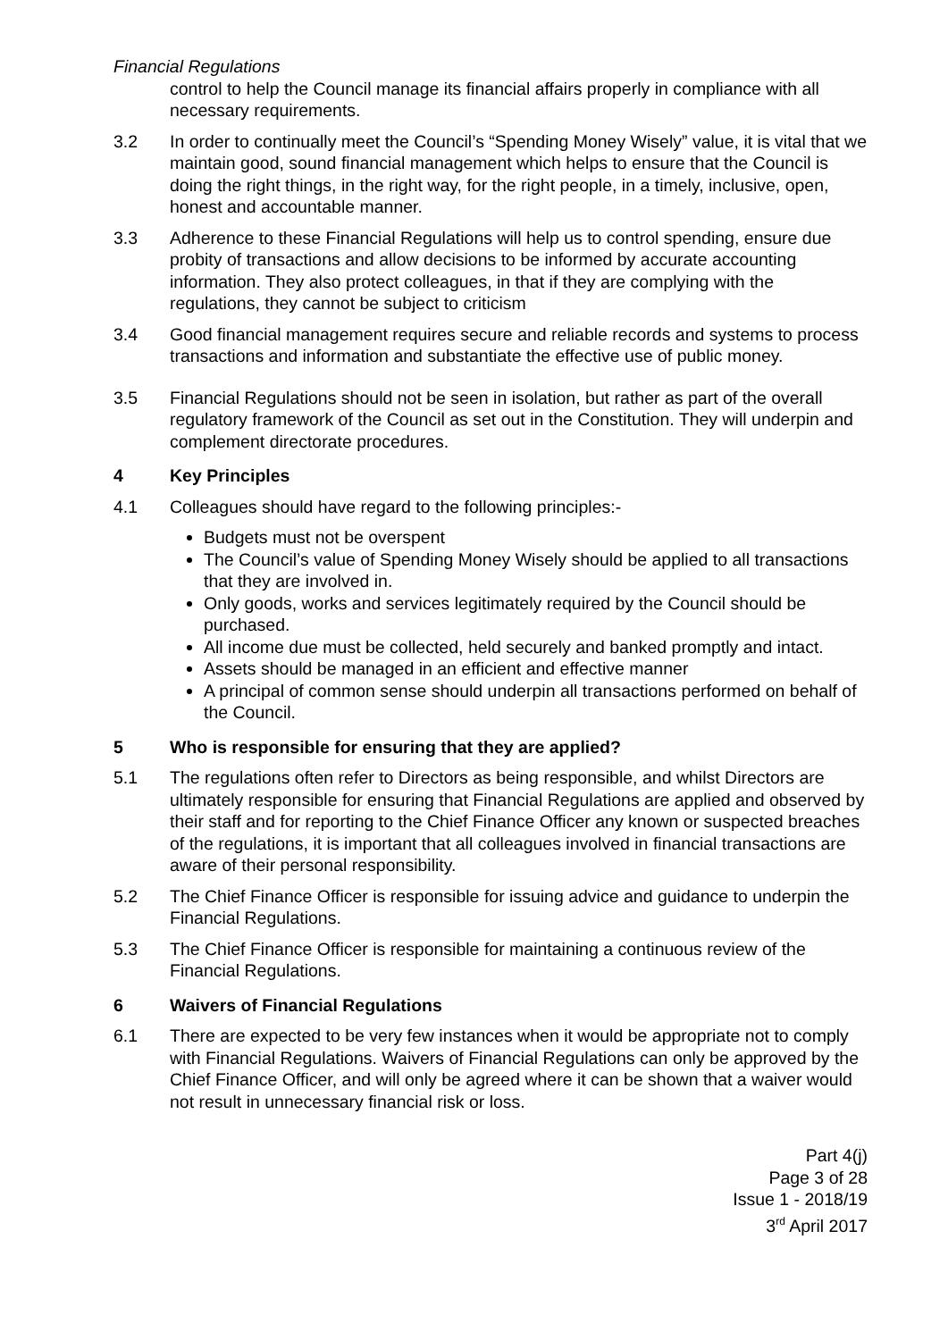Financial Regulations
control to help the Council manage its financial affairs properly in compliance with all necessary requirements.
3.2 In order to continually meet the Council’s “Spending Money Wisely” value, it is vital that we maintain good, sound financial management which helps to ensure that the Council is doing the right things, in the right way, for the right people, in a timely, inclusive, open, honest and accountable manner.
3.3 Adherence to these Financial Regulations will help us to control spending, ensure due probity of transactions and allow decisions to be informed by accurate accounting information. They also protect colleagues, in that if they are complying with the regulations, they cannot be subject to criticism
3.4 Good financial management requires secure and reliable records and systems to process transactions and information and substantiate the effective use of public money.
3.5 Financial Regulations should not be seen in isolation, but rather as part of the overall regulatory framework of the Council as set out in the Constitution. They will underpin and complement directorate procedures.
4 Key Principles
4.1 Colleagues should have regard to the following principles:-
Budgets must not be overspent
The Council’s value of Spending Money Wisely should be applied to all transactions that they are involved in.
Only goods, works and services legitimately required by the Council should be purchased.
All income due must be collected, held securely and banked promptly and intact.
Assets should be managed in an efficient and effective manner
A principal of common sense should underpin all transactions performed on behalf of the Council.
5 Who is responsible for ensuring that they are applied?
5.1 The regulations often refer to Directors as being responsible, and whilst Directors are ultimately responsible for ensuring that Financial Regulations are applied and observed by their staff and for reporting to the Chief Finance Officer any known or suspected breaches of the regulations, it is important that all colleagues involved in financial transactions are aware of their personal responsibility.
5.2 The Chief Finance Officer is responsible for issuing advice and guidance to underpin the Financial Regulations.
5.3 The Chief Finance Officer is responsible for maintaining a continuous review of the Financial Regulations.
6 Waivers of Financial Regulations
6.1 There are expected to be very few instances when it would be appropriate not to comply with Financial Regulations. Waivers of Financial Regulations can only be approved by the Chief Finance Officer, and will only be agreed where it can be shown that a waiver would not result in unnecessary financial risk or loss.
Part 4(j)
Page 3 of 28
Issue 1 - 2018/19
3<sup>rd</sup> April 2017